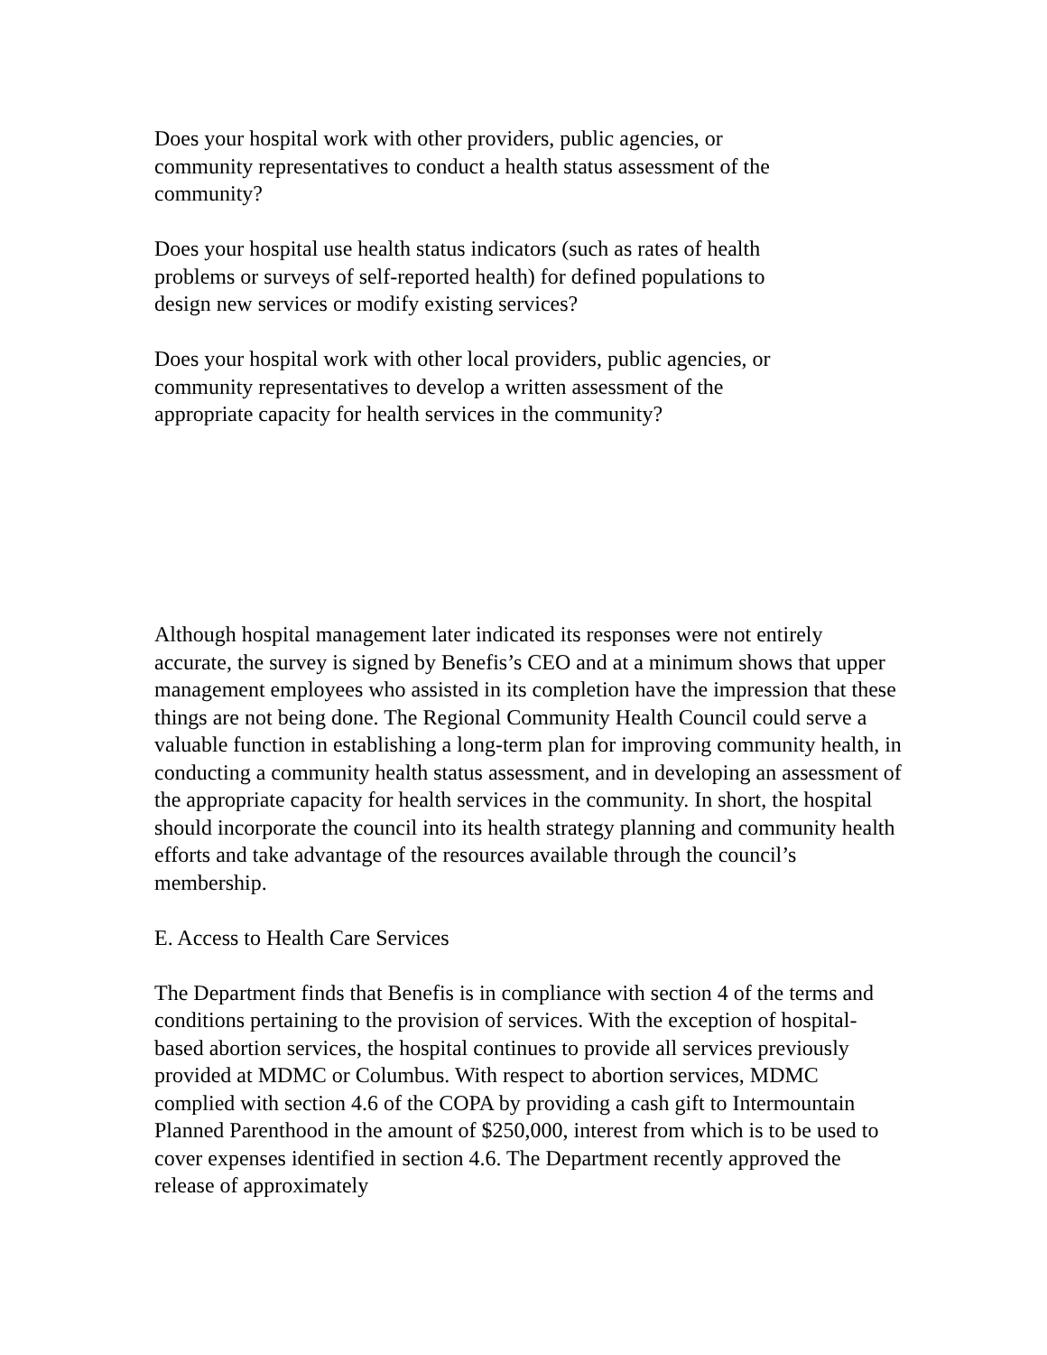Does your hospital work with other providers, public agencies, or
community representatives to conduct a health status assessment of the
community?
Does your hospital use health status indicators (such as rates of health
problems or surveys of self-reported health) for defined populations to
design new services or modify existing services?
Does your hospital work with other local providers, public agencies, or
community representatives to develop a written assessment of the
appropriate capacity for health services in the community?
Although hospital management later indicated its responses were not entirely accurate, the survey is signed by Benefis’s CEO and at a minimum shows that upper management employees who assisted in its completion have the impression that these things are not being done. The Regional Community Health Council could serve a valuable function in establishing a long-term plan for improving community health, in conducting a community health status assessment, and in developing an assessment of the appropriate capacity for health services in the community. In short, the hospital should incorporate the council into its health strategy planning and community health efforts and take advantage of the resources available through the council’s membership.
E. Access to Health Care Services
The Department finds that Benefis is in compliance with section 4 of the terms and conditions pertaining to the provision of services. With the exception of hospital-based abortion services, the hospital continues to provide all services previously provided at MDMC or Columbus. With respect to abortion services, MDMC complied with section 4.6 of the COPA by providing a cash gift to Intermountain Planned Parenthood in the amount of $250,000, interest from which is to be used to cover expenses identified in section 4.6. The Department recently approved the release of approximately